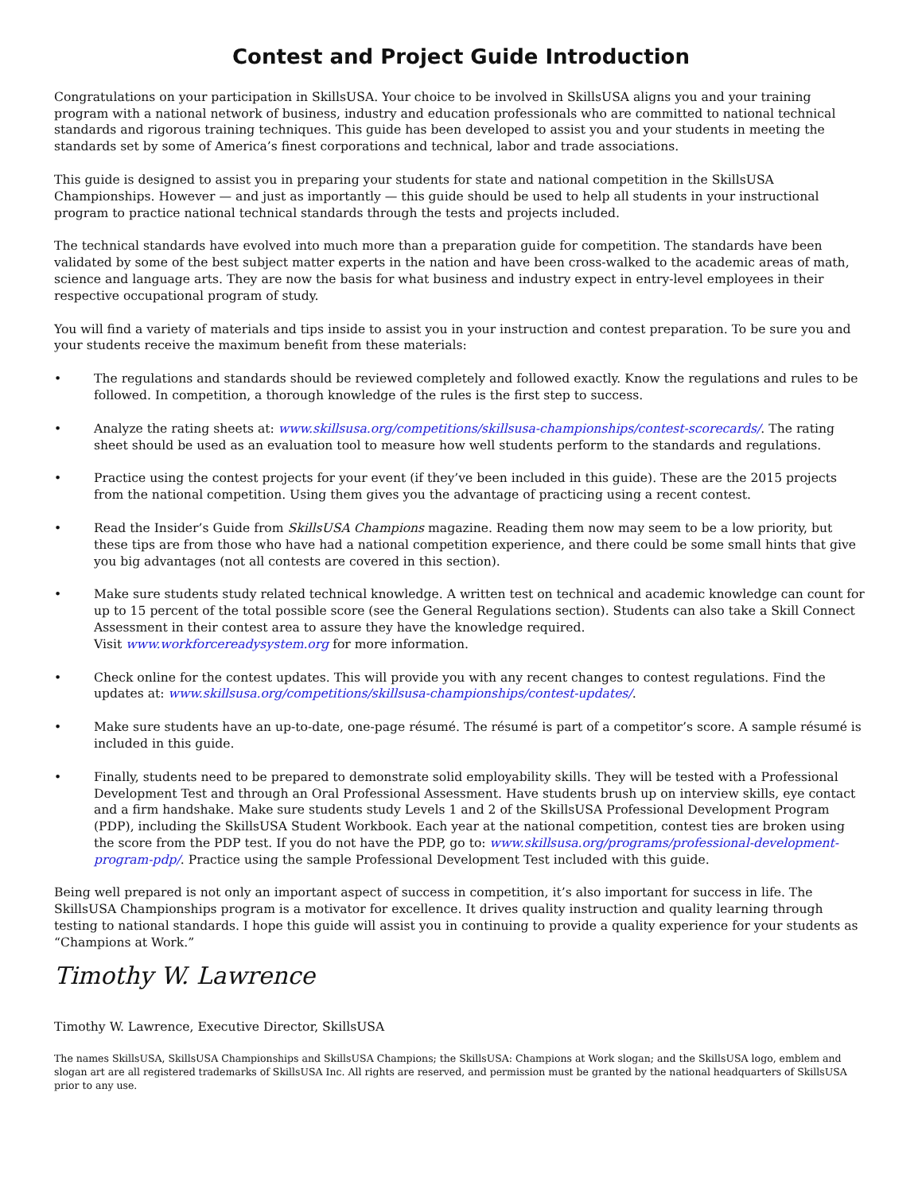Contest and Project Guide Introduction
Congratulations on your participation in SkillsUSA. Your choice to be involved in SkillsUSA aligns you and your training program with a national network of business, industry and education professionals who are committed to national technical standards and rigorous training techniques. This guide has been developed to assist you and your students in meeting the standards set by some of America’s finest corporations and technical, labor and trade associations.
This guide is designed to assist you in preparing your students for state and national competition in the SkillsUSA Championships. However — and just as importantly — this guide should be used to help all students in your instructional program to practice national technical standards through the tests and projects included.
The technical standards have evolved into much more than a preparation guide for competition. The standards have been validated by some of the best subject matter experts in the nation and have been cross-walked to the academic areas of math, science and language arts. They are now the basis for what business and industry expect in entry-level employees in their respective occupational program of study.
You will find a variety of materials and tips inside to assist you in your instruction and contest preparation. To be sure you and your students receive the maximum benefit from these materials:
• The regulations and standards should be reviewed completely and followed exactly. Know the regulations and rules to be followed. In competition, a thorough knowledge of the rules is the first step to success.
• Analyze the rating sheets at: www.skillsusa.org/competitions/skillsusa-championships/contest-scorecards/. The rating sheet should be used as an evaluation tool to measure how well students perform to the standards and regulations.
• Practice using the contest projects for your event (if they’ve been included in this guide). These are the 2015 projects from the national competition. Using them gives you the advantage of practicing using a recent contest.
• Read the Insider’s Guide from SkillsUSA Champions magazine. Reading them now may seem to be a low priority, but these tips are from those who have had a national competition experience, and there could be some small hints that give you big advantages (not all contests are covered in this section).
• Make sure students study related technical knowledge. A written test on technical and academic knowledge can count for up to 15 percent of the total possible score (see the General Regulations section). Students can also take a Skill Connect Assessment in their contest area to assure they have the knowledge required.
Visit www.workforcereadysystem.org for more information.
• Check online for the contest updates. This will provide you with any recent changes to contest regulations. Find the updates at: www.skillsusa.org/competitions/skillsusa-championships/contest-updates/.
• Make sure students have an up-to-date, one-page résumé. The résumé is part of a competitor’s score. A sample résumé is included in this guide.
• Finally, students need to be prepared to demonstrate solid employability skills. They will be tested with a Professional Development Test and through an Oral Professional Assessment. Have students brush up on interview skills, eye contact and a firm handshake. Make sure students study Levels 1 and 2 of the SkillsUSA Professional Development Program (PDP), including the SkillsUSA Student Workbook. Each year at the national competition, contest ties are broken using the score from the PDP test. If you do not have the PDP, go to: www.skillsusa.org/programs/professional-development-program-pdp/. Practice using the sample Professional Development Test included with this guide.
Being well prepared is not only an important aspect of success in competition, it’s also important for success in life. The SkillsUSA Championships program is a motivator for excellence. It drives quality instruction and quality learning through testing to national standards. I hope this guide will assist you in continuing to provide a quality experience for your students as “Champions at Work.”
Timothy W. Lawrence
Timothy W. Lawrence, Executive Director, SkillsUSA
The names SkillsUSA, SkillsUSA Championships and SkillsUSA Champions; the SkillsUSA: Champions at Work slogan; and the SkillsUSA logo, emblem and slogan art are all registered trademarks of SkillsUSA Inc. All rights are reserved, and permission must be granted by the national headquarters of SkillsUSA prior to any use.